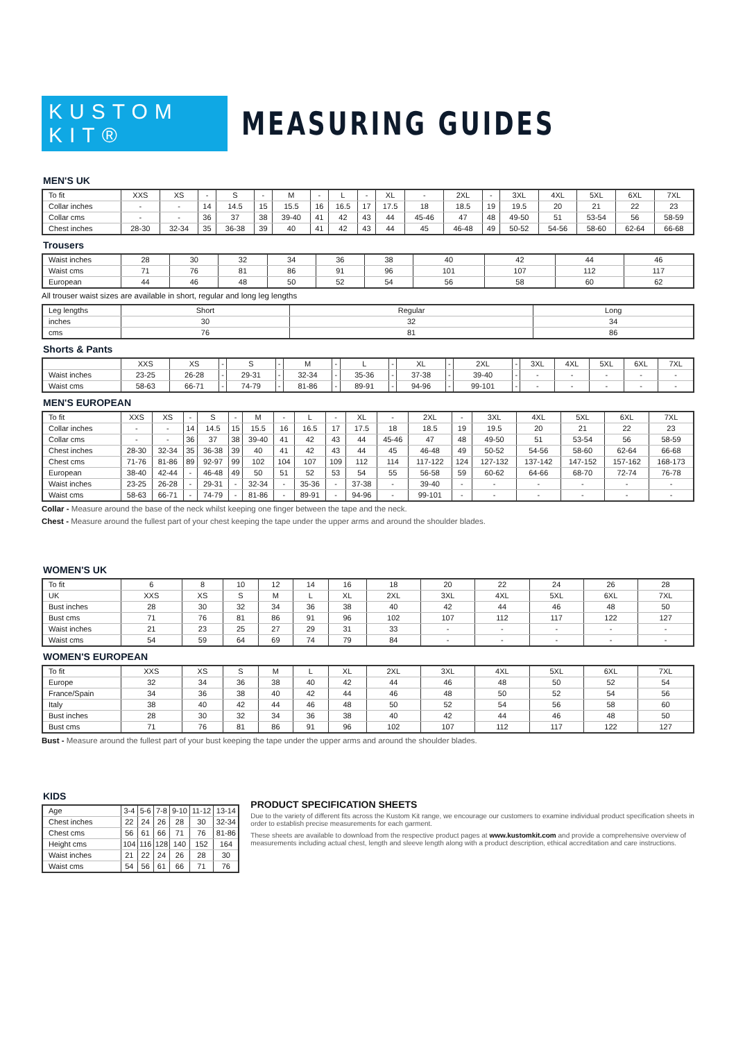KUSTOM KIT®
MEASURING GUIDES
MEN'S UK
| To fit | XXS | XS | - | S | - | M | - | L | - | XL | - | 2XL | - | 3XL | 4XL | 5XL | 6XL | 7XL |
| Collar inches | - | - | 14 | 14.5 | 15 | 15.5 | 16 | 16.5 | 17 | 17.5 | 18 | 18.5 | 19 | 19.5 | 20 | 21 | 22 | 23 |
| Collar cms | - | - | 36 | 37 | 38 | 39-40 | 41 | 42 | 43 | 44 | 45-46 | 47 | 48 | 49-50 | 51 | 53-54 | 56 | 58-59 |
| Chest inches | 28-30 | 32-34 | 35 | 36-38 | 39 | 40 | 41 | 42 | 43 | 44 | 45 | 46-48 | 49 | 50-52 | 54-56 | 58-60 | 62-64 | 66-68 |
Trousers
| Waist inches | 28 | 30 | 32 | 34 | 36 | 38 | 40 | 42 | 44 | 46 |
| Waist cms | 71 | 76 | 81 | 86 | 91 | 96 | 101 | 107 | 112 | 117 |
| European | 44 | 46 | 48 | 50 | 52 | 54 | 56 | 58 | 60 | 62 |
All trouser waist sizes are available in short, regular and long leg lengths
| Leg lengths | Short | Regular | Long |
| inches | 30 | 32 | 34 |
| cms | 76 | 81 | 86 |
Shorts & Pants
| | XXS | XS | - | S | - | M | - | L | - | XL | - | 2XL | - | 3XL | 4XL | 5XL | 6XL | 7XL |
| Waist inches | 23-25 | 26-28 | - | 29-31 | - | 32-34 | - | 35-36 | - | 37-38 | - | 39-40 | - | - | - | - | - | - |
| Waist cms | 58-63 | 66-71 | - | 74-79 | - | 81-86 | - | 89-91 | - | 94-96 | - | 99-101 | - | - | - | - | - | - |
MEN'S EUROPEAN
| To fit | XXS | XS | - | S | - | M | - | L | - | XL | - | 2XL | - | 3XL | 4XL | 5XL | 6XL | 7XL |
| Collar inches | - | - | 14 | 14.5 | 15 | 15.5 | 16 | 16.5 | 17 | 17.5 | 18 | 18.5 | 19 | 19.5 | 20 | 21 | 22 | 23 |
| Collar cms | - | - | 36 | 37 | 38 | 39-40 | 41 | 42 | 43 | 44 | 45-46 | 47 | 48 | 49-50 | 51 | 53-54 | 56 | 58-59 |
| Chest inches | 28-30 | 32-34 | 35 | 36-38 | 39 | 40 | 41 | 42 | 43 | 44 | 45 | 46-48 | 49 | 50-52 | 54-56 | 58-60 | 62-64 | 66-68 |
| Chest cms | 71-76 | 81-86 | 89 | 92-97 | 99 | 102 | 104 | 107 | 109 | 112 | 114 | 117-122 | 124 | 127-132 | 137-142 | 147-152 | 157-162 | 168-173 |
| European | 38-40 | 42-44 | - | 46-48 | 49 | 50 | 51 | 52 | 53 | 54 | 55 | 56-58 | 59 | 60-62 | 64-66 | 68-70 | 72-74 | 76-78 |
| Waist inches | 23-25 | 26-28 | - | 29-31 | - | 32-34 | - | 35-36 | - | 37-38 | - | 39-40 | - | - | - | - | - | - |
| Waist cms | 58-63 | 66-71 | - | 74-79 | - | 81-86 | - | 89-91 | - | 94-96 | - | 99-101 | - | - | - | - | - | - |
Collar - Measure around the base of the neck whilst keeping one finger between the tape and the neck.
Chest - Measure around the fullest part of your chest keeping the tape under the upper arms and around the shoulder blades.
WOMEN'S UK
| To fit | 6 | 8 | 10 | 12 | 14 | 16 | 18 | 20 | 22 | 24 | 26 | 28 |
| UK | XXS | XS | S | M | L | XL | 2XL | 3XL | 4XL | 5XL | 6XL | 7XL |
| Bust inches | 28 | 30 | 32 | 34 | 36 | 38 | 40 | 42 | 44 | 46 | 48 | 50 |
| Bust cms | 71 | 76 | 81 | 86 | 91 | 96 | 102 | 107 | 112 | 117 | 122 | 127 |
| Waist inches | 21 | 23 | 25 | 27 | 29 | 31 | 33 | - | - | - | - | - |
| Waist cms | 54 | 59 | 64 | 69 | 74 | 79 | 84 | - | - | - | - | - |
WOMEN'S EUROPEAN
| To fit | XXS | XS | S | M | L | XL | 2XL | 3XL | 4XL | 5XL | 6XL | 7XL |
| Europe | 32 | 34 | 36 | 38 | 40 | 42 | 44 | 46 | 48 | 50 | 52 | 54 |
| France/Spain | 34 | 36 | 38 | 40 | 42 | 44 | 46 | 48 | 50 | 52 | 54 | 56 |
| Italy | 38 | 40 | 42 | 44 | 46 | 48 | 50 | 52 | 54 | 56 | 58 | 60 |
| Bust inches | 28 | 30 | 32 | 34 | 36 | 38 | 40 | 42 | 44 | 46 | 48 | 50 |
| Bust cms | 71 | 76 | 81 | 86 | 91 | 96 | 102 | 107 | 112 | 117 | 122 | 127 |
Bust - Measure around the fullest part of your bust keeping the tape under the upper arms and around the shoulder blades.
KIDS
| Age | 3-4 | 5-6 | 7-8 | 9-10 | 11-12 | 13-14 |
| Chest inches | 22 | 24 | 26 | 28 | 30 | 32-34 |
| Chest cms | 56 | 61 | 66 | 71 | 76 | 81-86 |
| Height cms | 104 | 116 | 128 | 140 | 152 | 164 |
| Waist inches | 21 | 22 | 24 | 26 | 28 | 30 |
| Waist cms | 54 | 56 | 61 | 66 | 71 | 76 |
PRODUCT SPECIFICATION SHEETS
Due to the variety of different fits across the Kustom Kit range, we encourage our customers to examine individual product specification sheets in order to establish precise measurements for each garment.
These sheets are available to download from the respective product pages at www.kustomkit.com and provide a comprehensive overview of measurements including actual chest, length and sleeve length along with a product description, ethical accreditation and care instructions.